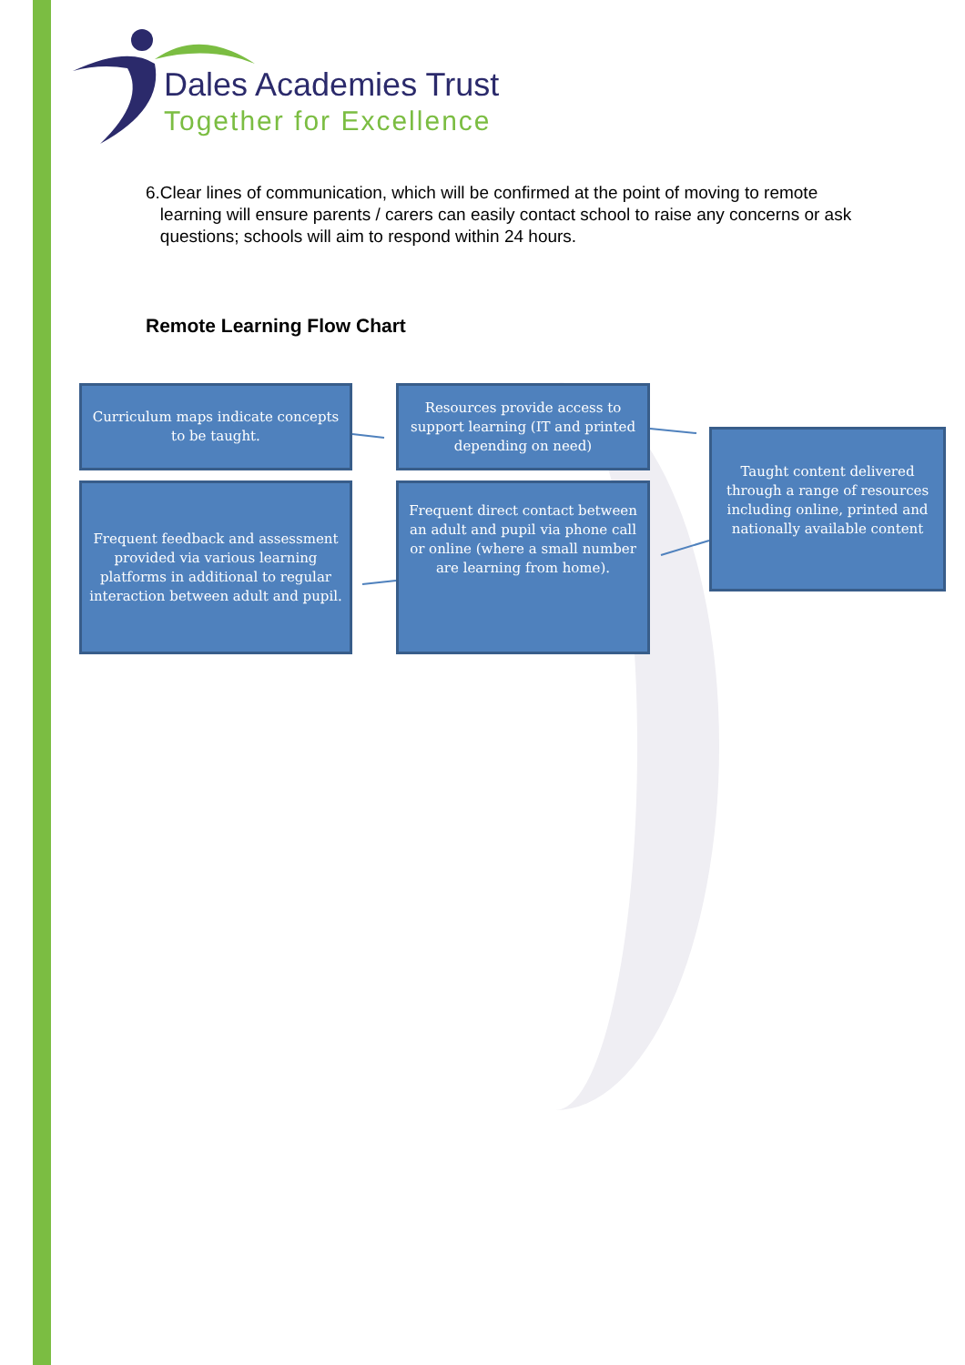Dales Academies Trust
Together for Excellence
6. Clear lines of communication, which will be confirmed at the point of moving to remote learning will ensure parents / carers can easily contact school to raise any concerns or ask questions; schools will aim to respond within 24 hours.
Remote Learning Flow Chart
Curriculum maps indicate concepts to be taught.
Resources provide access to support learning (IT and printed depending on need)
Taught content delivered through a range of resources including online, printed and nationally available content
Frequent feedback and assessment provided via various learning platforms in additional to regular interaction between adult and pupil.
Frequent direct contact between an adult and pupil via phone call or online (where a small number are learning from home).